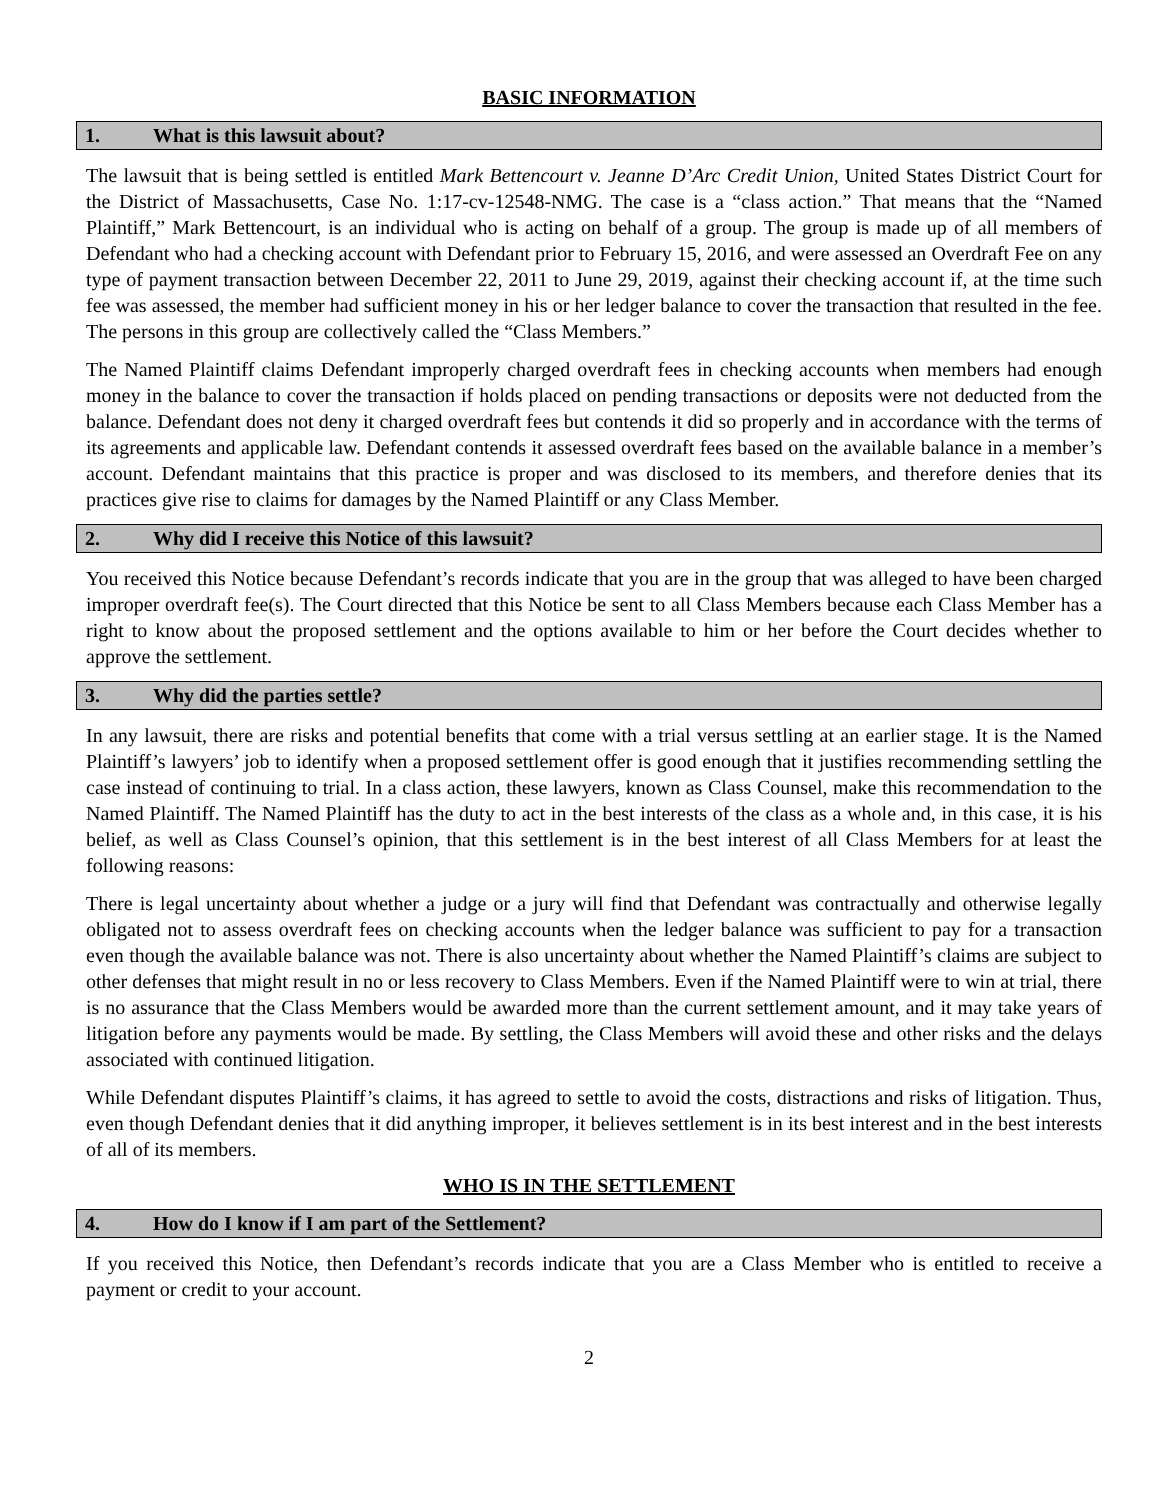BASIC INFORMATION
1. What is this lawsuit about?
The lawsuit that is being settled is entitled Mark Bettencourt v. Jeanne D’Arc Credit Union, United States District Court for the District of Massachusetts, Case No. 1:17-cv-12548-NMG. The case is a “class action.” That means that the “Named Plaintiff,” Mark Bettencourt, is an individual who is acting on behalf of a group. The group is made up of all members of Defendant who had a checking account with Defendant prior to February 15, 2016, and were assessed an Overdraft Fee on any type of payment transaction between December 22, 2011 to June 29, 2019, against their checking account if, at the time such fee was assessed, the member had sufficient money in his or her ledger balance to cover the transaction that resulted in the fee. The persons in this group are collectively called the “Class Members.”
The Named Plaintiff claims Defendant improperly charged overdraft fees in checking accounts when members had enough money in the balance to cover the transaction if holds placed on pending transactions or deposits were not deducted from the balance. Defendant does not deny it charged overdraft fees but contends it did so properly and in accordance with the terms of its agreements and applicable law. Defendant contends it assessed overdraft fees based on the available balance in a member’s account. Defendant maintains that this practice is proper and was disclosed to its members, and therefore denies that its practices give rise to claims for damages by the Named Plaintiff or any Class Member.
2. Why did I receive this Notice of this lawsuit?
You received this Notice because Defendant’s records indicate that you are in the group that was alleged to have been charged improper overdraft fee(s). The Court directed that this Notice be sent to all Class Members because each Class Member has a right to know about the proposed settlement and the options available to him or her before the Court decides whether to approve the settlement.
3. Why did the parties settle?
In any lawsuit, there are risks and potential benefits that come with a trial versus settling at an earlier stage. It is the Named Plaintiff’s lawyers’ job to identify when a proposed settlement offer is good enough that it justifies recommending settling the case instead of continuing to trial. In a class action, these lawyers, known as Class Counsel, make this recommendation to the Named Plaintiff. The Named Plaintiff has the duty to act in the best interests of the class as a whole and, in this case, it is his belief, as well as Class Counsel’s opinion, that this settlement is in the best interest of all Class Members for at least the following reasons:
There is legal uncertainty about whether a judge or a jury will find that Defendant was contractually and otherwise legally obligated not to assess overdraft fees on checking accounts when the ledger balance was sufficient to pay for a transaction even though the available balance was not. There is also uncertainty about whether the Named Plaintiff’s claims are subject to other defenses that might result in no or less recovery to Class Members. Even if the Named Plaintiff were to win at trial, there is no assurance that the Class Members would be awarded more than the current settlement amount, and it may take years of litigation before any payments would be made. By settling, the Class Members will avoid these and other risks and the delays associated with continued litigation.
While Defendant disputes Plaintiff’s claims, it has agreed to settle to avoid the costs, distractions and risks of litigation. Thus, even though Defendant denies that it did anything improper, it believes settlement is in its best interest and in the best interests of all of its members.
WHO IS IN THE SETTLEMENT
4. How do I know if I am part of the Settlement?
If you received this Notice, then Defendant’s records indicate that you are a Class Member who is entitled to receive a payment or credit to your account.
2